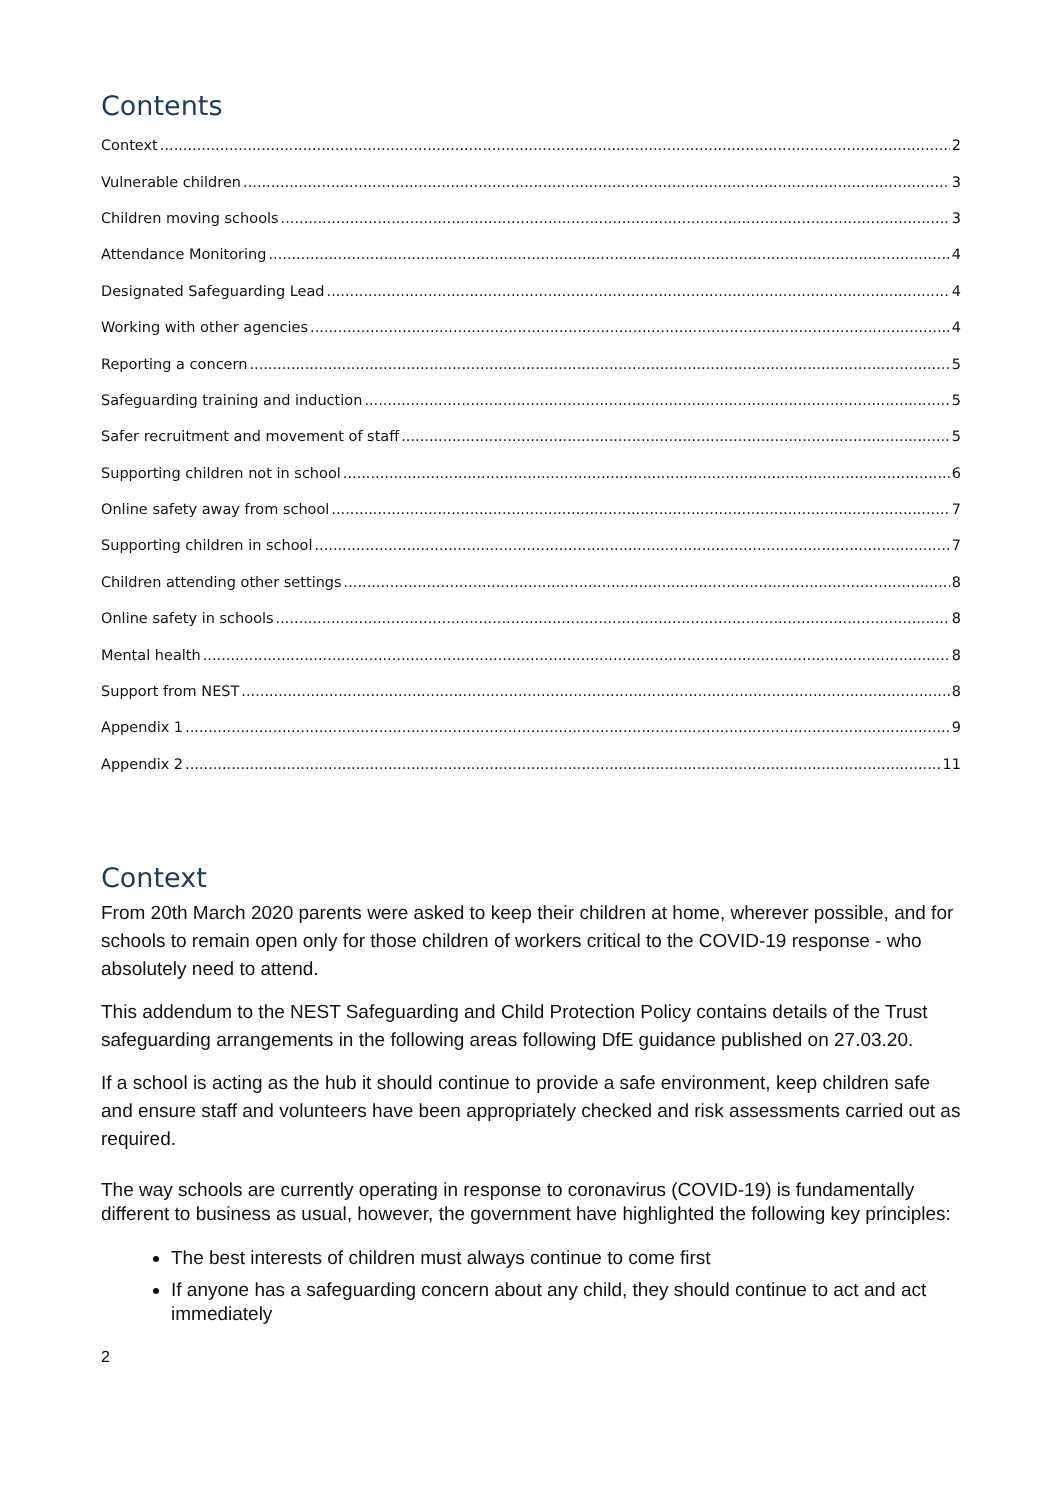Contents
Context 2
Vulnerable children 3
Children moving schools 3
Attendance Monitoring 4
Designated Safeguarding Lead 4
Working with other agencies 4
Reporting a concern 5
Safeguarding training and induction 5
Safer recruitment and movement of staff 5
Supporting children not in school 6
Online safety away from school 7
Supporting children in school 7
Children attending other settings 8
Online safety in schools 8
Mental health 8
Support from NEST 8
Appendix 1 9
Appendix 2 11
Context
From 20th March 2020 parents were asked to keep their children at home, wherever possible, and for schools to remain open only for those children of workers critical to the COVID-19 response - who absolutely need to attend.
This addendum to the NEST Safeguarding and Child Protection Policy contains details of the Trust safeguarding arrangements in the following areas following DfE guidance published on 27.03.20.
If a school is acting as the hub it should continue to provide a safe environment, keep children safe and ensure staff and volunteers have been appropriately checked and risk assessments carried out as required.
The way schools are currently operating in response to coronavirus (COVID-19) is fundamentally different to business as usual, however, the government have highlighted the following key principles:
The best interests of children must always continue to come first
If anyone has a safeguarding concern about any child, they should continue to act and act immediately
2